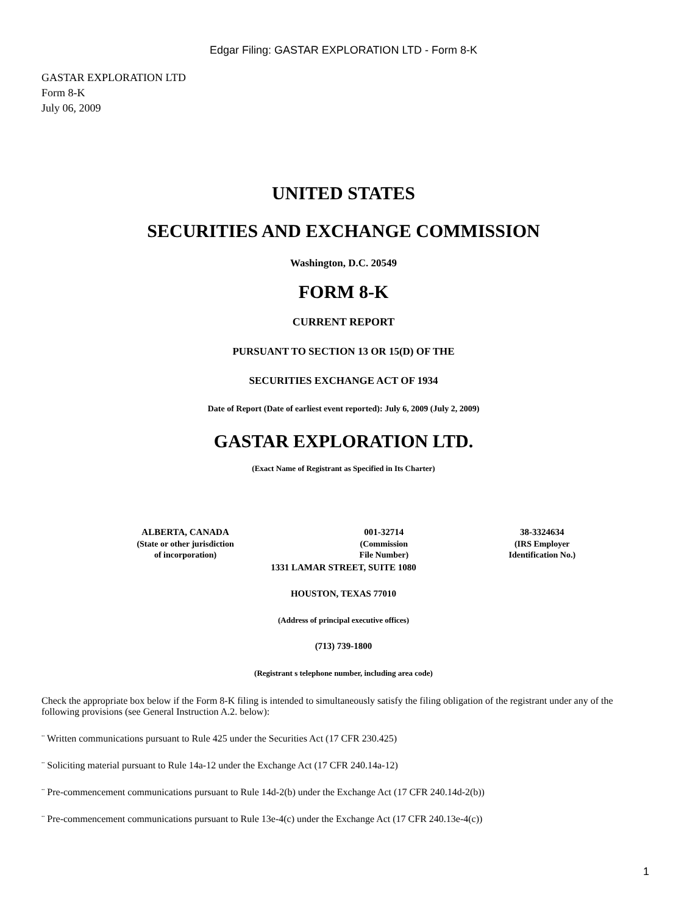Edgar Filing: GASTAR EXPLORATION LTD - Form 8-K
GASTAR EXPLORATION LTD
Form 8-K
July 06, 2009
UNITED STATES
SECURITIES AND EXCHANGE COMMISSION
Washington, D.C. 20549
FORM 8-K
CURRENT REPORT
PURSUANT TO SECTION 13 OR 15(D) OF THE
SECURITIES EXCHANGE ACT OF 1934
Date of Report (Date of earliest event reported): July 6, 2009 (July 2, 2009)
GASTAR EXPLORATION LTD.
(Exact Name of Registrant as Specified in Its Charter)
| ALBERTA, CANADA | 001-32714 | 38-3324634 |
| (State or other jurisdiction of incorporation) | (Commission File Number) | (IRS Employer Identification No.) |
1331 LAMAR STREET, SUITE 1080
HOUSTON, TEXAS 77010
(Address of principal executive offices)
(713) 739-1800
(Registrant s telephone number, including area code)
Check the appropriate box below if the Form 8-K filing is intended to simultaneously satisfy the filing obligation of the registrant under any of the following provisions (see General Instruction A.2. below):
¨ Written communications pursuant to Rule 425 under the Securities Act (17 CFR 230.425)
¨ Soliciting material pursuant to Rule 14a-12 under the Exchange Act (17 CFR 240.14a-12)
¨ Pre-commencement communications pursuant to Rule 14d-2(b) under the Exchange Act (17 CFR 240.14d-2(b))
¨ Pre-commencement communications pursuant to Rule 13e-4(c) under the Exchange Act (17 CFR 240.13e-4(c))
1